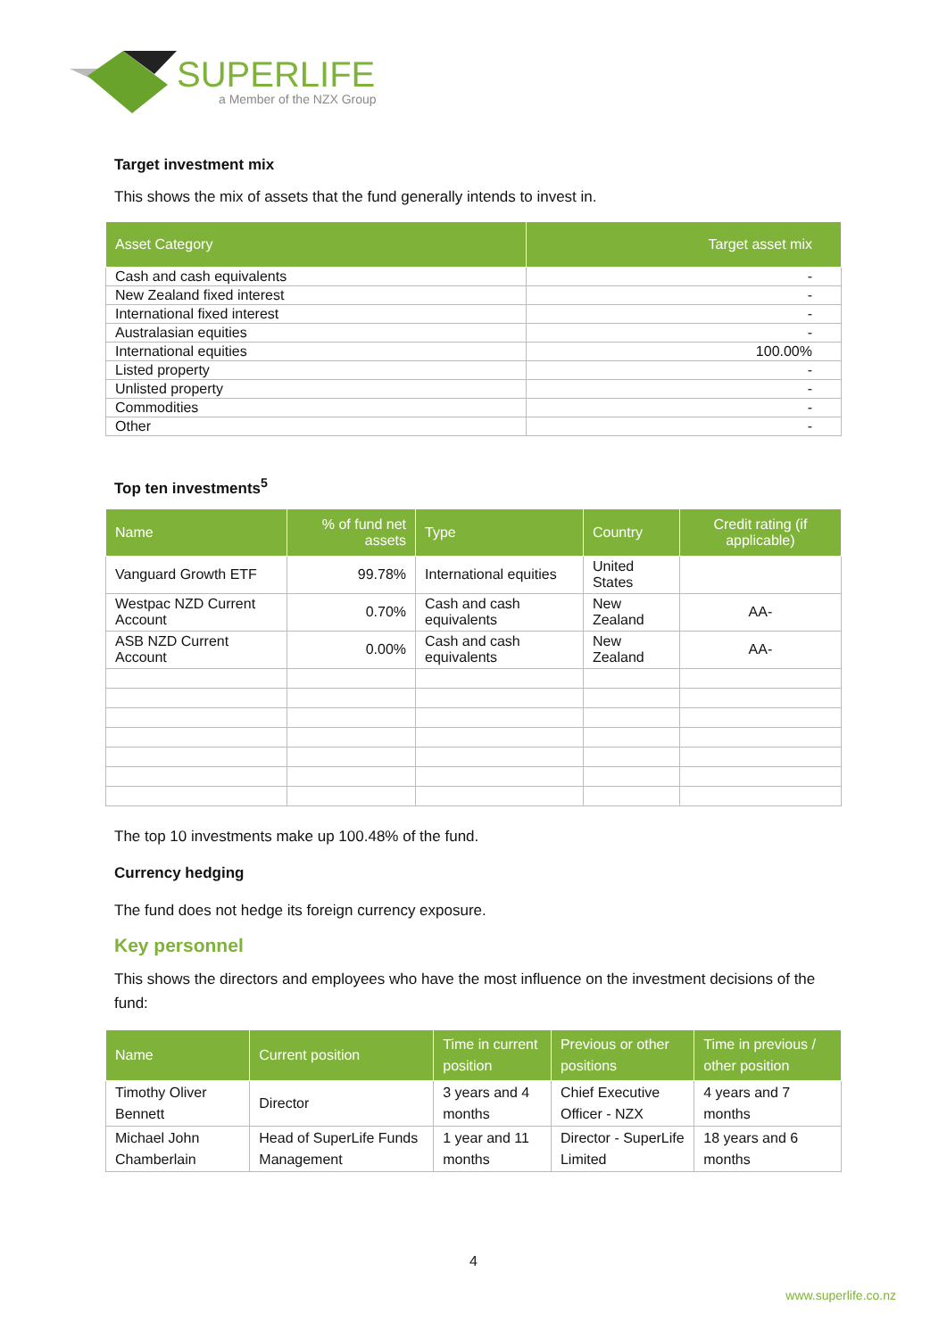SUPERLIFE
a Member of the NZX Group
Target investment mix
This shows the mix of assets that the fund generally intends to invest in.
| Asset Category | Target asset mix |
| --- | --- |
| Cash and cash equivalents | - |
| New Zealand fixed interest | - |
| International fixed interest | - |
| Australasian equities | - |
| International equities | 100.00% |
| Listed property | - |
| Unlisted property | - |
| Commodities | - |
| Other | - |
Top ten investments<sup>5</sup>
| Name | % of fund net assets | Type | Country | Credit rating (if applicable) |
| --- | --- | --- | --- | --- |
| Vanguard Growth ETF | 99.78% | International equities | United States | |
| Westpac NZD Current Account | 0.70% | Cash and cash equivalents | New Zealand | AA- |
| ASB NZD Current Account | 0.00% | Cash and cash equivalents | New Zealand | AA- |
The top 10 investments make up 100.48% of the fund.
Currency hedging
The fund does not hedge its foreign currency exposure.
Key personnel
This shows the directors and employees who have the most influence on the investment decisions of the fund:
| Name | Current position | Time in current position | Previous or other positions | Time in previous / other position |
| --- | --- | --- | --- | --- |
| Timothy Oliver Bennett | Director | 3 years and 4 months | Chief Executive Officer - NZX | 4 years and 7 months |
| Michael John Chamberlain | Head of SuperLife Funds Management | 1 year and 11 months | Director - SuperLife Limited | 18 years and 6 months |
4
www.superlife.co.nz